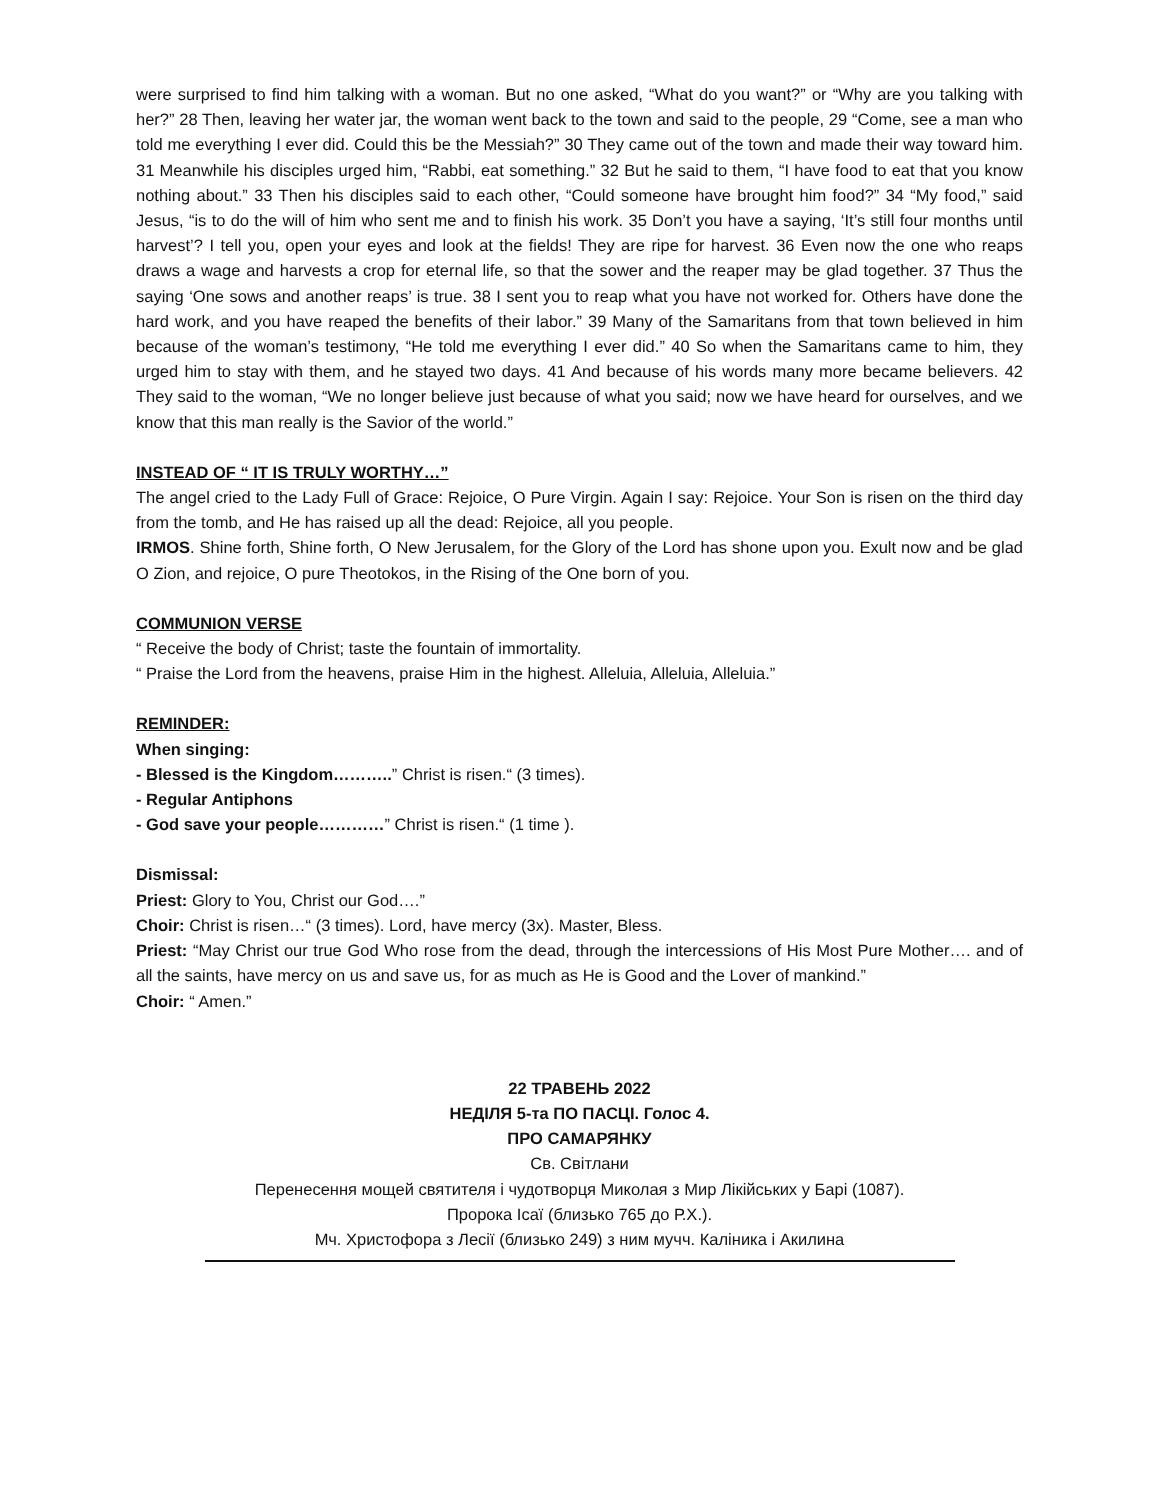were surprised to find him talking with a woman. But no one asked, “What do you want?” or “Why are you talking with her?” 28 Then, leaving her water jar, the woman went back to the town and said to the people, 29 “Come, see a man who told me everything I ever did. Could this be the Messiah?” 30 They came out of the town and made their way toward him. 31 Meanwhile his disciples urged him, “Rabbi, eat something.” 32 But he said to them, “I have food to eat that you know nothing about.” 33 Then his disciples said to each other, “Could someone have brought him food?” 34 “My food,” said Jesus, “is to do the will of him who sent me and to finish his work. 35 Don’t you have a saying, ‘It’s still four months until harvest’? I tell you, open your eyes and look at the fields! They are ripe for harvest. 36 Even now the one who reaps draws a wage and harvests a crop for eternal life, so that the sower and the reaper may be glad together. 37 Thus the saying ‘One sows and another reaps’ is true. 38 I sent you to reap what you have not worked for. Others have done the hard work, and you have reaped the benefits of their labor.” 39 Many of the Samaritans from that town believed in him because of the woman’s testimony, “He told me everything I ever did.” 40 So when the Samaritans came to him, they urged him to stay with them, and he stayed two days. 41 And because of his words many more became believers. 42 They said to the woman, “We no longer believe just because of what you said; now we have heard for ourselves, and we know that this man really is the Savior of the world.”
INSTEAD OF “ IT IS TRULY WORTHY…”
The angel cried to the Lady Full of Grace: Rejoice, O Pure Virgin. Again I say: Rejoice. Your Son is risen on the third day from the tomb, and He has raised up all the dead: Rejoice, all you people.
IRMOS. Shine forth, Shine forth, O New Jerusalem, for the Glory of the Lord has shone upon you. Exult now and be glad O Zion, and rejoice, O pure Theotokos, in the Rising of the One born of you.
COMMUNION VERSE
“ Receive the body of Christ; taste the fountain of immortality.
“ Praise the Lord from the heavens, praise Him in the highest. Alleluia, Alleluia, Alleluia.”
REMINDER:
When singing:
- Blessed is the Kingdom………..” Christ is risen.“ (3 times).
- Regular Antiphons
- God save your people…………” Christ is risen.“ (1 time ).
Dismissal:
Priest: Glory to You, Christ our God….”
Choir: Christ is risen…“ (3 times). Lord, have mercy (3x). Master, Bless.
Priest: “May Christ our true God Who rose from the dead, through the intercessions of His Most Pure Mother…. and of all the saints, have mercy on us and save us, for as much as He is Good and the Lover of mankind.”
Choir: “ Amen.”
22 ТРАВЕНЬ 2022
НЕДІЛЯ 5-та ПО ПАСЦІ. Голос 4.
ПРО САМАРЯНКУ
Св. Світлани
Перенесення мощей святителя і чудотворця Миколая з Мир Лікійських у Барі (1087).
Пророка Ісаї (близько 765 до Р.Х.).
Мч. Христофора з Лесії (близько 249) з ним мучч. Каліника і Акилина